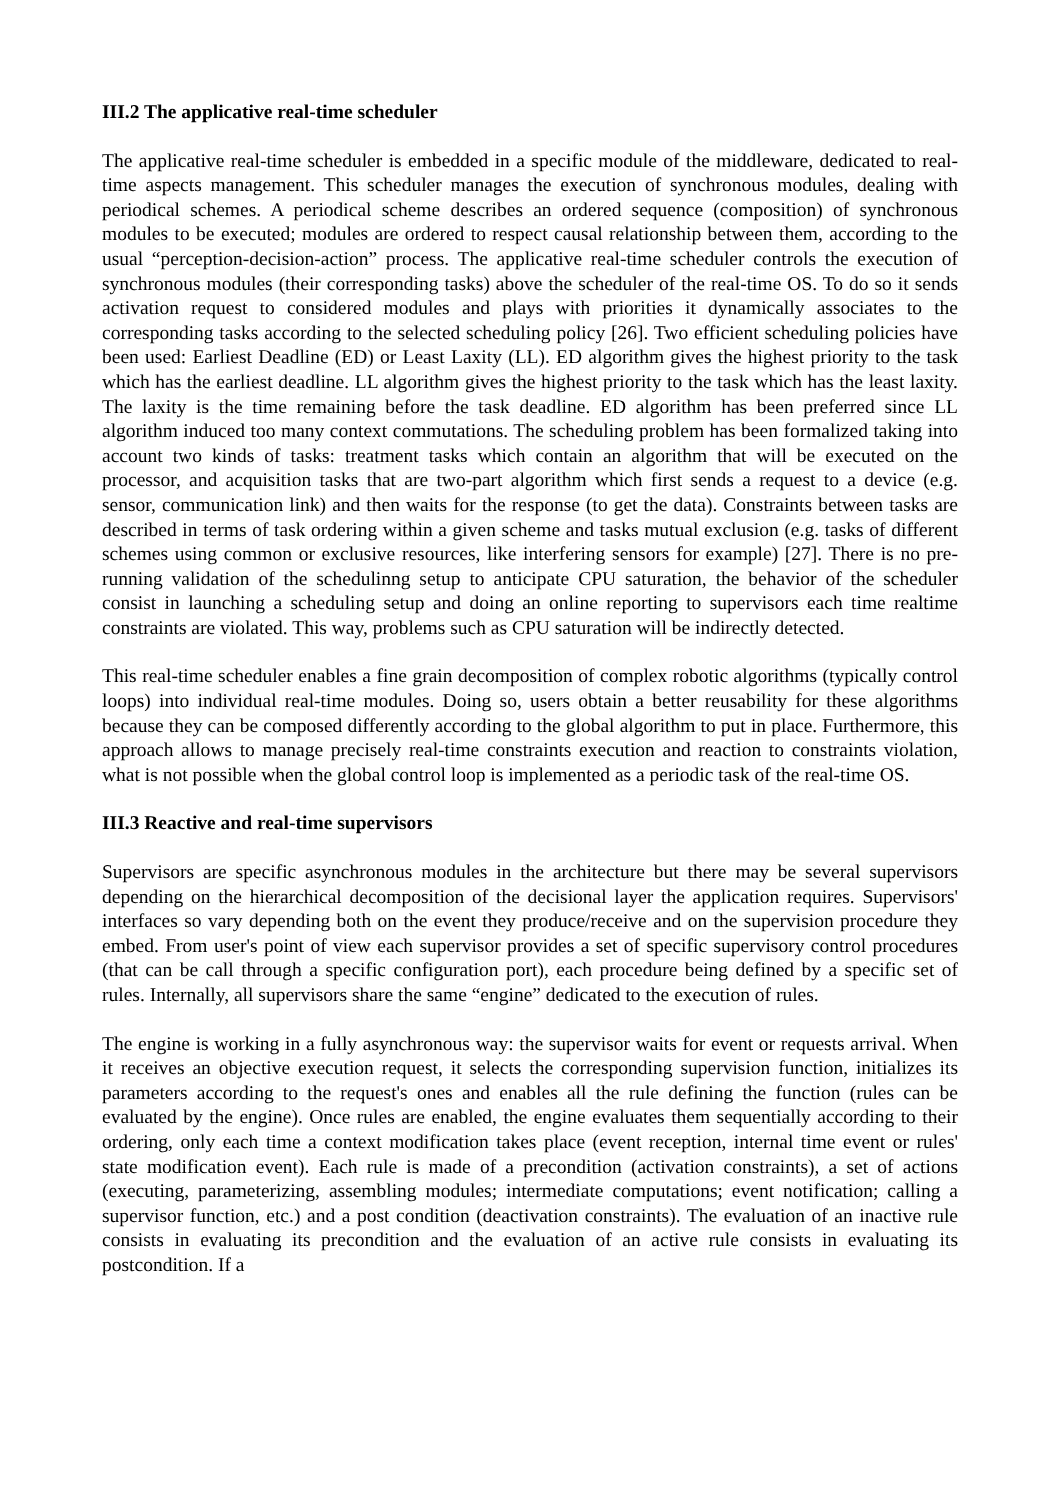III.2 The applicative real-time scheduler
The applicative real-time scheduler is embedded in a specific module of the middleware, dedicated to real-time aspects management. This scheduler manages the execution of synchronous modules, dealing with periodical schemes. A periodical scheme describes an ordered sequence (composition) of synchronous modules to be executed; modules are ordered to respect causal relationship between them, according to the usual “perception-decision-action” process. The applicative real-time scheduler controls the execution of synchronous modules (their corresponding tasks) above the scheduler of the real-time OS. To do so it sends activation request to considered modules and plays with priorities it dynamically associates to the corresponding tasks according to the selected scheduling policy [26]. Two efficient scheduling policies have been used: Earliest Deadline (ED) or Least Laxity (LL). ED algorithm gives the highest priority to the task which has the earliest deadline. LL algorithm gives the highest priority to the task which has the least laxity. The laxity is the time remaining before the task deadline. ED algorithm has been preferred since LL algorithm induced too many context commutations. The scheduling problem has been formalized taking into account two kinds of tasks: treatment tasks which contain an algorithm that will be executed on the processor, and acquisition tasks that are two-part algorithm which first sends a request to a device (e.g. sensor, communication link) and then waits for the response (to get the data). Constraints between tasks are described in terms of task ordering within a given scheme and tasks mutual exclusion (e.g. tasks of different schemes using common or exclusive resources, like interfering sensors for example) [27]. There is no pre-running validation of the schedulinng setup to anticipate CPU saturation, the behavior of the scheduler consist in launching a scheduling setup and doing an online reporting to supervisors each time realtime constraints are violated. This way, problems such as CPU saturation will be indirectly detected.
This real-time scheduler enables a fine grain decomposition of complex robotic algorithms (typically control loops) into individual real-time modules. Doing so, users obtain a better reusability for these algorithms because they can be composed differently according to the global algorithm to put in place. Furthermore, this approach allows to manage precisely real-time constraints execution and reaction to constraints violation, what is not possible when the global control loop is implemented as a periodic task of the real-time OS.
III.3 Reactive and real-time supervisors
Supervisors are specific asynchronous modules in the architecture but there may be several supervisors depending on the hierarchical decomposition of the decisional layer the application requires. Supervisors' interfaces so vary depending both on the event they produce/receive and on the supervision procedure they embed. From user's point of view each supervisor provides a set of specific supervisory control procedures (that can be call through a specific configuration port), each procedure being defined by a specific set of rules. Internally, all supervisors share the same “engine” dedicated to the execution of rules.
The engine is working in a fully asynchronous way: the supervisor waits for event or requests arrival. When it receives an objective execution request, it selects the corresponding supervision function, initializes its parameters according to the request's ones and enables all the rule defining the function (rules can be evaluated by the engine). Once rules are enabled, the engine evaluates them sequentially according to their ordering, only each time a context modification takes place (event reception, internal time event or rules' state modification event). Each rule is made of a precondition (activation constraints), a set of actions (executing, parameterizing, assembling modules; intermediate computations; event notification; calling a supervisor function, etc.) and a post condition (deactivation constraints). The evaluation of an inactive rule consists in evaluating its precondition and the evaluation of an active rule consists in evaluating its postcondition. If a